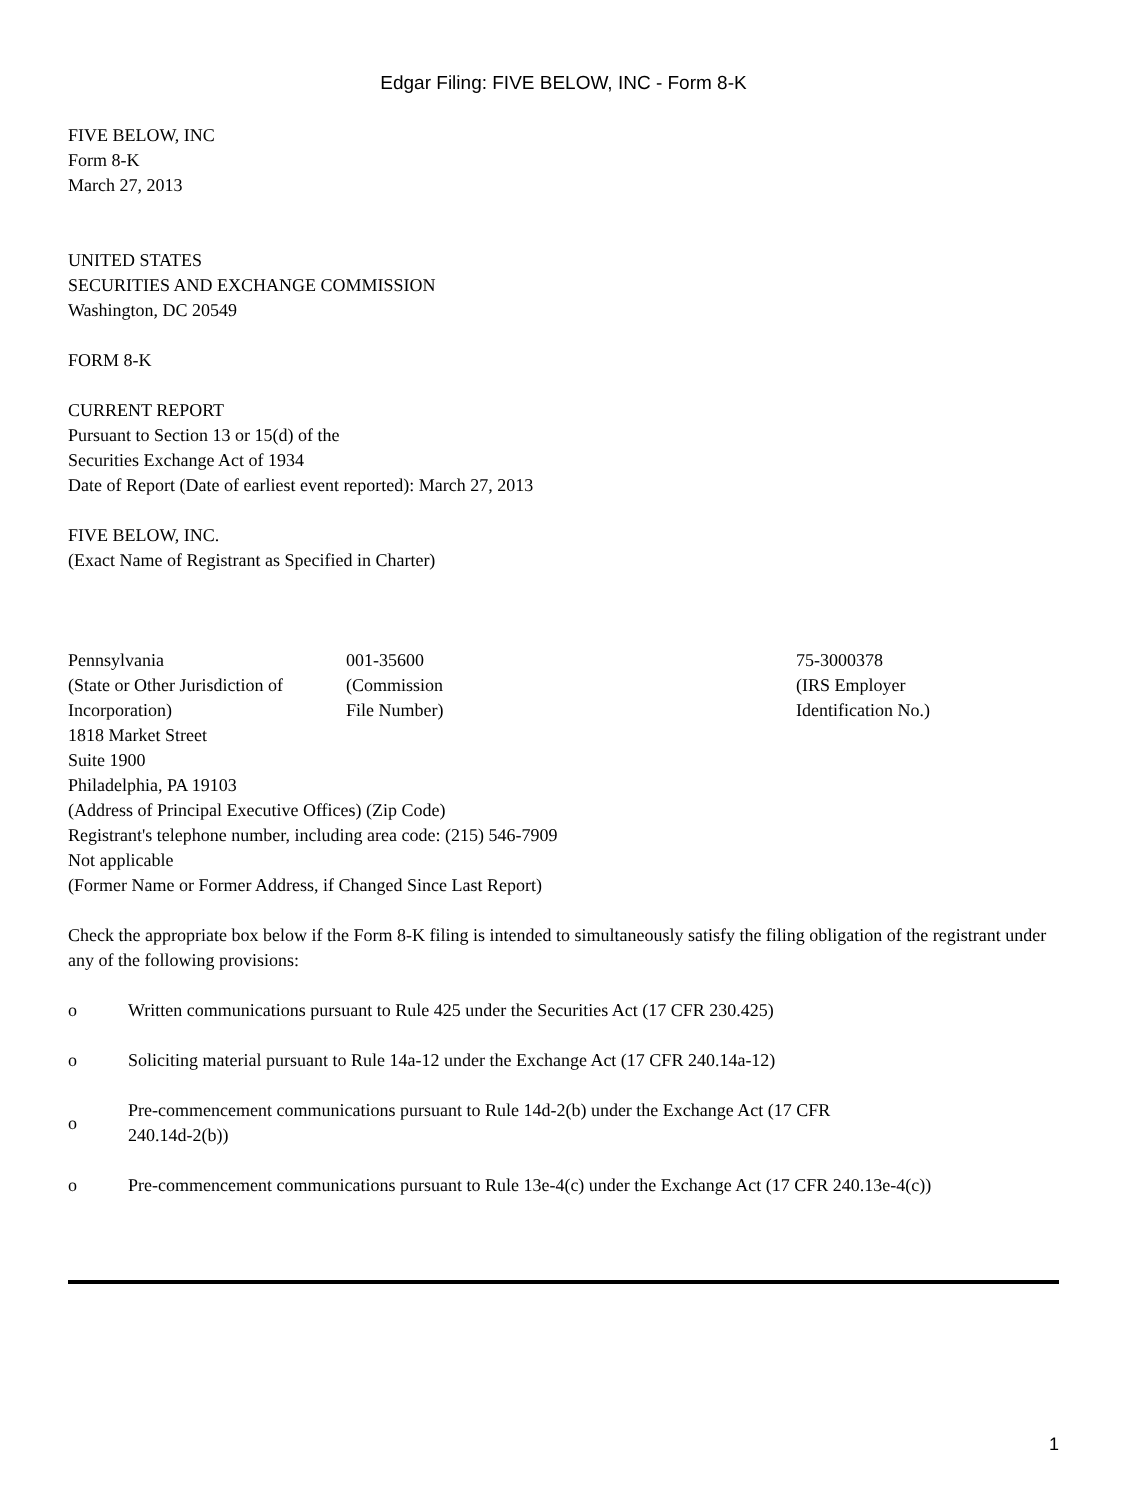Edgar Filing: FIVE BELOW, INC - Form 8-K
FIVE BELOW, INC
Form 8-K
March 27, 2013
UNITED STATES
SECURITIES AND EXCHANGE COMMISSION
Washington, DC 20549
FORM 8-K
CURRENT REPORT
Pursuant to Section 13 or 15(d) of the
Securities Exchange Act of 1934
Date of Report (Date of earliest event reported): March 27, 2013
FIVE BELOW, INC.
(Exact Name of Registrant as Specified in Charter)
| Pennsylvania (State or Other Jurisdiction of Incorporation) | 001-35600 (Commission File Number) | 75-3000378 (IRS Employer Identification No.) |
1818 Market Street
Suite 1900
Philadelphia, PA 19103
(Address of Principal Executive Offices) (Zip Code)
Registrant's telephone number, including area code: (215) 546-7909
Not applicable
(Former Name or Former Address, if Changed Since Last Report)
Check the appropriate box below if the Form 8-K filing is intended to simultaneously satisfy the filing obligation of the registrant under any of the following provisions:
| o | Written communications pursuant to Rule 425 under the Securities Act (17 CFR 230.425) |
| o | Soliciting material pursuant to Rule 14a-12 under the Exchange Act (17 CFR 240.14a-12) |
| o | Pre-commencement communications pursuant to Rule 14d-2(b) under the Exchange Act (17 CFR 240.14d-2(b)) |
| o | Pre-commencement communications pursuant to Rule 13e-4(c) under the Exchange Act (17 CFR 240.13e-4(c)) |
1